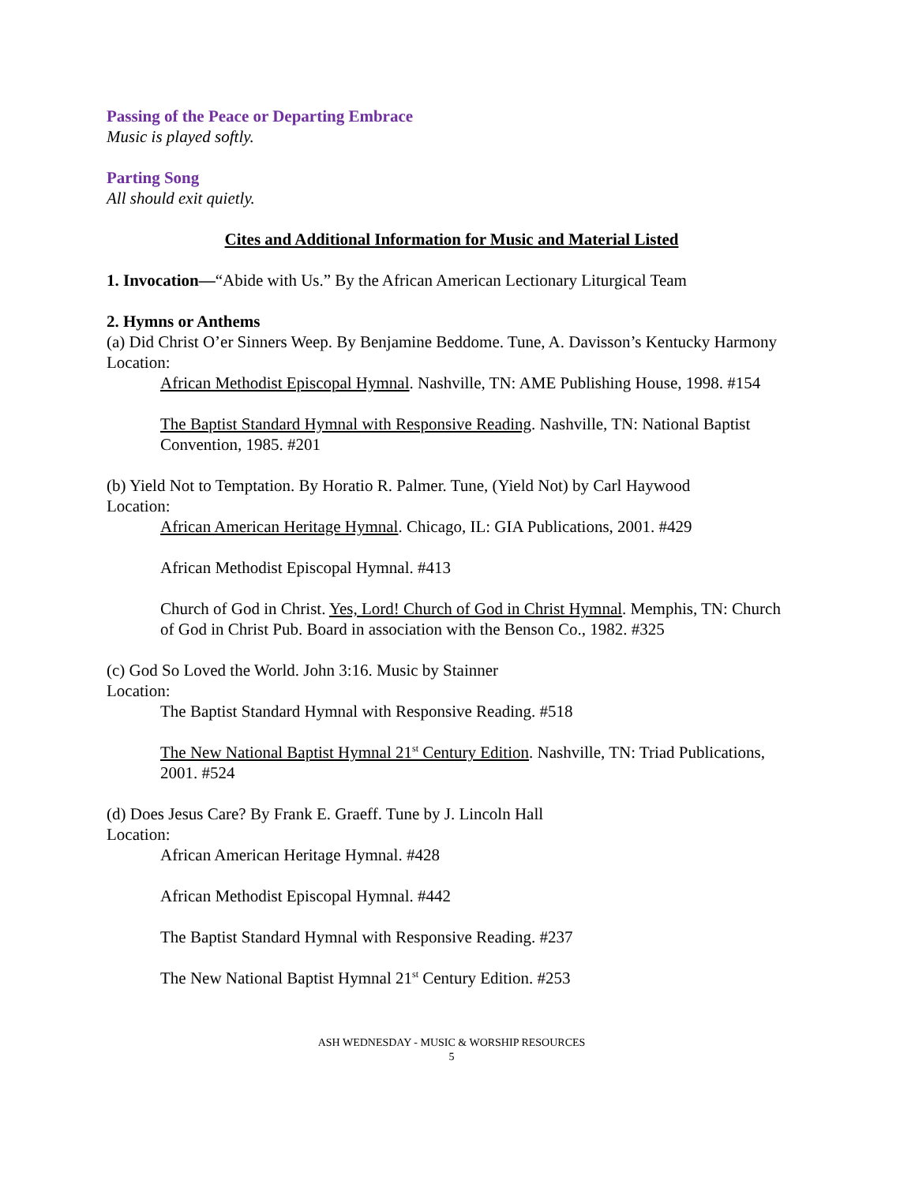Passing of the Peace or Departing Embrace
Music is played softly.
Parting Song
All should exit quietly.
Cites and Additional Information for Music and Material Listed
1. Invocation—“Abide with Us.” By the African American Lectionary Liturgical Team
2. Hymns or Anthems
(a) Did Christ O’er Sinners Weep. By Benjamine Beddome. Tune, A. Davisson’s Kentucky Harmony
Location:
African Methodist Episcopal Hymnal. Nashville, TN: AME Publishing House, 1998. #154
The Baptist Standard Hymnal with Responsive Reading. Nashville, TN: National Baptist Convention, 1985. #201
(b) Yield Not to Temptation. By Horatio R. Palmer. Tune, (Yield Not) by Carl Haywood
Location:
African American Heritage Hymnal. Chicago, IL: GIA Publications, 2001. #429
African Methodist Episcopal Hymnal. #413
Church of God in Christ. Yes, Lord! Church of God in Christ Hymnal. Memphis, TN: Church of God in Christ Pub. Board in association with the Benson Co., 1982. #325
(c) God So Loved the World. John 3:16. Music by Stainner
Location:
The Baptist Standard Hymnal with Responsive Reading. #518
The New National Baptist Hymnal 21<sup>st</sup> Century Edition. Nashville, TN: Triad Publications, 2001. #524
(d) Does Jesus Care? By Frank E. Graeff. Tune by J. Lincoln Hall
Location:
African American Heritage Hymnal. #428
African Methodist Episcopal Hymnal. #442
The Baptist Standard Hymnal with Responsive Reading. #237
The New National Baptist Hymnal 21<sup>st</sup> Century Edition. #253
ASH WEDNESDAY - MUSIC & WORSHIP RESOURCES
5